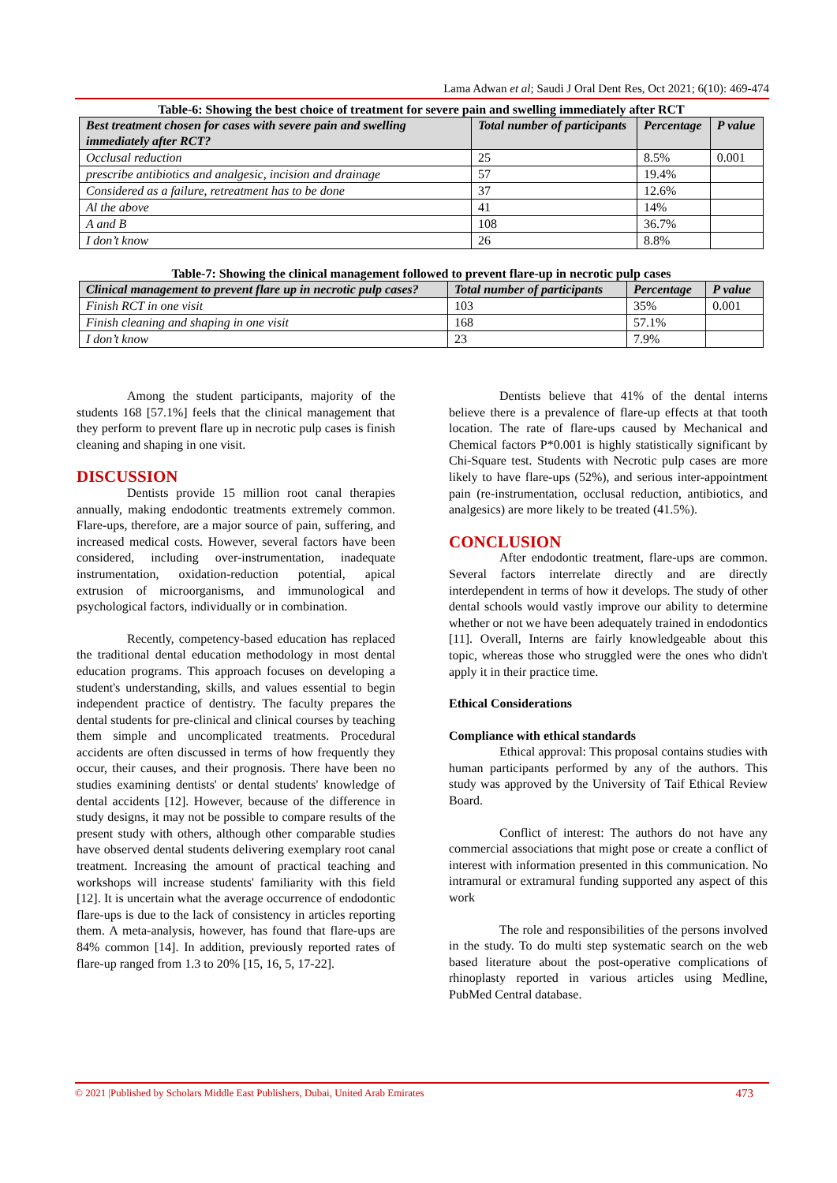Lama Adwan et al; Saudi J Oral Dent Res, Oct 2021; 6(10): 469-474
Table-6: Showing the best choice of treatment for severe pain and swelling immediately after RCT
| Best treatment chosen for cases with severe pain and swelling immediately after RCT? | Total number of participants | Percentage | P value |
| --- | --- | --- | --- |
| Occlusal reduction | 25 | 8.5% | 0.001 |
| prescribe antibiotics and analgesic, incision and drainage | 57 | 19.4% | |
| Considered as a failure, retreatment has to be done | 37 | 12.6% | |
| Al the above | 41 | 14% | |
| A and B | 108 | 36.7% | |
| I don’t know | 26 | 8.8% | |
Table-7: Showing the clinical management followed to prevent flare-up in necrotic pulp cases
| Clinical management to prevent flare up in necrotic pulp cases? | Total number of participants | Percentage | P value |
| --- | --- | --- | --- |
| Finish RCT in one visit | 103 | 35% | 0.001 |
| Finish cleaning and shaping in one visit | 168 | 57.1% | |
| I don’t know | 23 | 7.9% | |
Among the student participants, majority of the students 168 [57.1%] feels that the clinical management that they perform to prevent flare up in necrotic pulp cases is finish cleaning and shaping in one visit.
DISCUSSION
Dentists provide 15 million root canal therapies annually, making endodontic treatments extremely common. Flare-ups, therefore, are a major source of pain, suffering, and increased medical costs. However, several factors have been considered, including over-instrumentation, inadequate instrumentation, oxidation-reduction potential, apical extrusion of microorganisms, and immunological and psychological factors, individually or in combination.
Recently, competency-based education has replaced the traditional dental education methodology in most dental education programs. This approach focuses on developing a student's understanding, skills, and values essential to begin independent practice of dentistry. The faculty prepares the dental students for pre-clinical and clinical courses by teaching them simple and uncomplicated treatments. Procedural accidents are often discussed in terms of how frequently they occur, their causes, and their prognosis. There have been no studies examining dentists' or dental students' knowledge of dental accidents [12]. However, because of the difference in study designs, it may not be possible to compare results of the present study with others, although other comparable studies have observed dental students delivering exemplary root canal treatment. Increasing the amount of practical teaching and workshops will increase students' familiarity with this field [12]. It is uncertain what the average occurrence of endodontic flare-ups is due to the lack of consistency in articles reporting them. A meta-analysis, however, has found that flare-ups are 84% common [14]. In addition, previously reported rates of flare-up ranged from 1.3 to 20% [15, 16, 5, 17-22].
Dentists believe that 41% of the dental interns believe there is a prevalence of flare-up effects at that tooth location. The rate of flare-ups caused by Mechanical and Chemical factors P*0.001 is highly statistically significant by Chi-Square test. Students with Necrotic pulp cases are more likely to have flare-ups (52%), and serious inter-appointment pain (re-instrumentation, occlusal reduction, antibiotics, and analgesics) are more likely to be treated (41.5%).
CONCLUSION
After endodontic treatment, flare-ups are common. Several factors interrelate directly and are directly interdependent in terms of how it develops. The study of other dental schools would vastly improve our ability to determine whether or not we have been adequately trained in endodontics [11]. Overall, Interns are fairly knowledgeable about this topic, whereas those who struggled were the ones who didn't apply it in their practice time.
Ethical Considerations
Compliance with ethical standards
Ethical approval: This proposal contains studies with human participants performed by any of the authors. This study was approved by the University of Taif Ethical Review Board.
Conflict of interest: The authors do not have any commercial associations that might pose or create a conflict of interest with information presented in this communication. No intramural or extramural funding supported any aspect of this work
The role and responsibilities of the persons involved in the study. To do multi step systematic search on the web based literature about the post-operative complications of rhinoplasty reported in various articles using Medline, PubMed Central database.
© 2021 |Published by Scholars Middle East Publishers, Dubai, United Arab Emirates 473